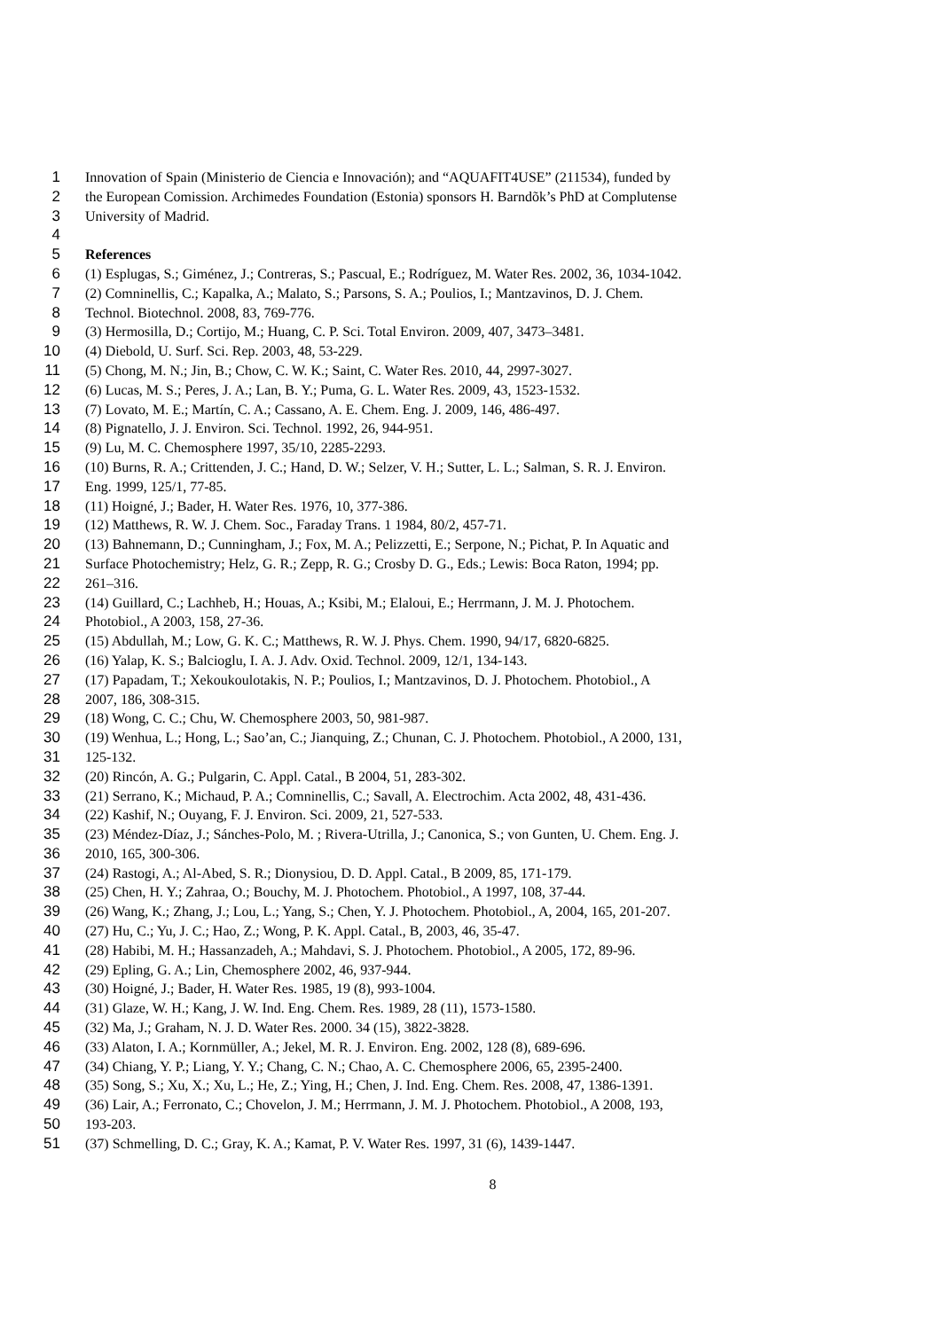1 Innovation of Spain (Ministerio de Ciencia e Innovación); and “AQUAFIT4USE” (211534), funded by
2 the European Comission. Archimedes Foundation (Estonia) sponsors H. Barndõk’s PhD at Complutense
3 University of Madrid.
4
5 References
6 (1) Esplugas, S.; Giménez, J.; Contreras, S.; Pascual, E.; Rodríguez, M. Water Res. 2002, 36, 1034-1042.
7 (2) Comninellis, C.; Kapalka, A.; Malato, S.; Parsons, S. A.; Poulios, I.; Mantzavinos, D. J. Chem.
8 Technol. Biotechnol. 2008, 83, 769-776.
9 (3) Hermosilla, D.; Cortijo, M.; Huang, C. P. Sci. Total Environ. 2009, 407, 3473–3481.
10 (4) Diebold, U. Surf. Sci. Rep. 2003, 48, 53-229.
11 (5) Chong, M. N.; Jin, B.; Chow, C. W. K.; Saint, C. Water Res. 2010, 44, 2997-3027.
12 (6) Lucas, M. S.; Peres, J. A.; Lan, B. Y.; Puma, G. L. Water Res. 2009, 43, 1523-1532.
13 (7) Lovato, M. E.; Martín, C. A.; Cassano, A. E. Chem. Eng. J. 2009, 146, 486-497.
14 (8) Pignatello, J. J. Environ. Sci. Technol. 1992, 26, 944-951.
15 (9) Lu, M. C. Chemosphere 1997, 35/10, 2285-2293.
16 (10) Burns, R. A.; Crittenden, J. C.; Hand, D. W.; Selzer, V. H.; Sutter, L. L.; Salman, S. R. J. Environ.
17 Eng. 1999, 125/1, 77-85.
18 (11) Hoigné, J.; Bader, H. Water Res. 1976, 10, 377-386.
19 (12) Matthews, R. W. J. Chem. Soc., Faraday Trans. 1 1984, 80/2, 457-71.
20 (13) Bahnemann, D.; Cunningham, J.; Fox, M. A.; Pelizzetti, E.; Serpone, N.; Pichat, P. In Aquatic and
21 Surface Photochemistry; Helz, G. R.; Zepp, R. G.; Crosby D. G., Eds.; Lewis: Boca Raton, 1994; pp.
22 261–316.
23 (14) Guillard, C.; Lachheb, H.; Houas, A.; Ksibi, M.; Elaloui, E.; Herrmann, J. M. J. Photochem.
24 Photobiol., A 2003, 158, 27-36.
25 (15) Abdullah, M.; Low, G. K. C.; Matthews, R. W. J. Phys. Chem. 1990, 94/17, 6820-6825.
26 (16) Yalap, K. S.; Balcioglu, I. A. J. Adv. Oxid. Technol. 2009, 12/1, 134-143.
27 (17) Papadam, T.; Xekoukoulotakis, N. P.; Poulios, I.; Mantzavinos, D. J. Photochem. Photobiol., A
28 2007, 186, 308-315.
29 (18) Wong, C. C.; Chu, W. Chemosphere 2003, 50, 981-987.
30 (19) Wenhua, L.; Hong, L.; Sao’an, C.; Jianquing, Z.; Chunan, C. J. Photochem. Photobiol., A 2000, 131,
31 125-132.
32 (20) Rincón, A. G.; Pulgarin, C. Appl. Catal., B 2004, 51, 283-302.
33 (21) Serrano, K.; Michaud, P. A.; Comninellis, C.; Savall, A. Electrochim. Acta 2002, 48, 431-436.
34 (22) Kashif, N.; Ouyang, F. J. Environ. Sci. 2009, 21, 527-533.
35 (23) Méndez-Díaz, J.; Sánches-Polo, M. ; Rivera-Utrilla, J.; Canonica, S.; von Gunten, U. Chem. Eng. J.
36 2010, 165, 300-306.
37 (24) Rastogi, A.; Al-Abed, S. R.; Dionysiou, D. D. Appl. Catal., B 2009, 85, 171-179.
38 (25) Chen, H. Y.; Zahraa, O.; Bouchy, M. J. Photochem. Photobiol., A 1997, 108, 37-44.
39 (26) Wang, K.; Zhang, J.; Lou, L.; Yang, S.; Chen, Y. J. Photochem. Photobiol., A, 2004, 165, 201-207.
40 (27) Hu, C.; Yu, J. C.; Hao, Z.; Wong, P. K. Appl. Catal., B, 2003, 46, 35-47.
41 (28) Habibi, M. H.; Hassanzadeh, A.; Mahdavi, S. J. Photochem. Photobiol., A 2005, 172, 89-96.
42 (29) Epling, G. A.; Lin, Chemosphere 2002, 46, 937-944.
43 (30) Hoigné, J.; Bader, H. Water Res. 1985, 19 (8), 993-1004.
44 (31) Glaze, W. H.; Kang, J. W. Ind. Eng. Chem. Res. 1989, 28 (11), 1573-1580.
45 (32) Ma, J.; Graham, N. J. D. Water Res. 2000. 34 (15), 3822-3828.
46 (33) Alaton, I. A.; Kornmüller, A.; Jekel, M. R. J. Environ. Eng. 2002, 128 (8), 689-696.
47 (34) Chiang, Y. P.; Liang, Y. Y.; Chang, C. N.; Chao, A. C. Chemosphere 2006, 65, 2395-2400.
48 (35) Song, S.; Xu, X.; Xu, L.; He, Z.; Ying, H.; Chen, J. Ind. Eng. Chem. Res. 2008, 47, 1386-1391.
49 (36) Lair, A.; Ferronato, C.; Chovelon, J. M.; Herrmann, J. M. J. Photochem. Photobiol., A 2008, 193,
50 193-203.
51 (37) Schmelling, D. C.; Gray, K. A.; Kamat, P. V. Water Res. 1997, 31 (6), 1439-1447.
8